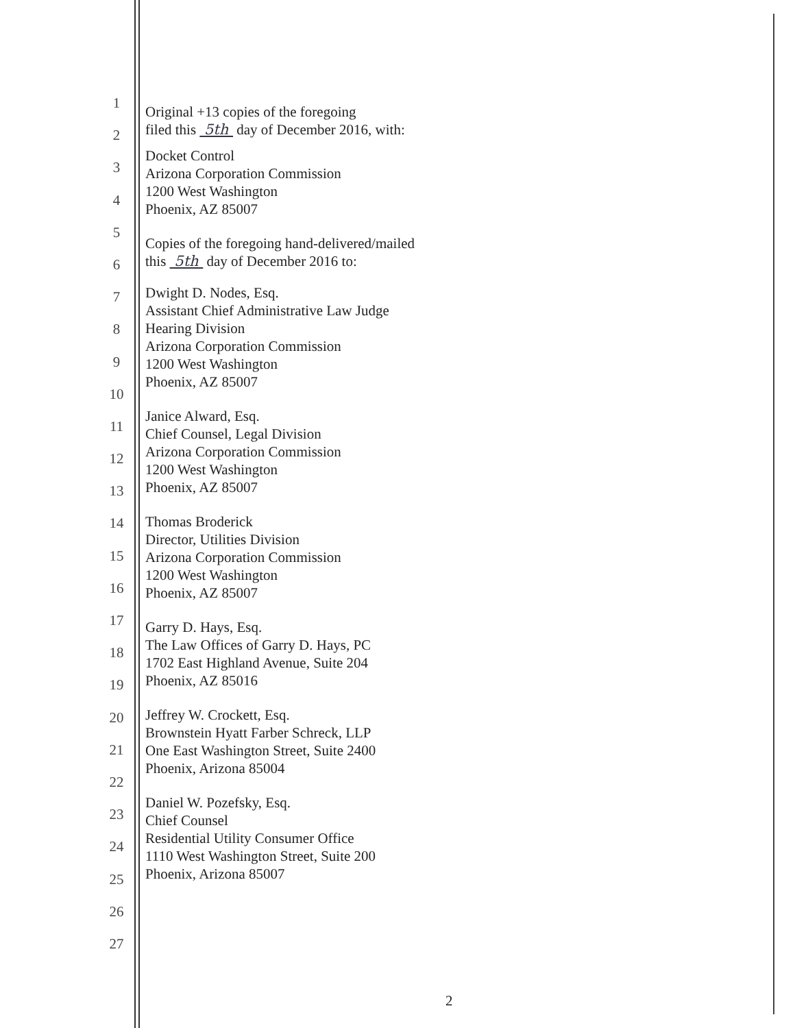1
2
3
4
5
6
7
8
9
10
11
12
13
14
15
16
17
18
19
20
21
22
23
24
25
26
27
Original +13 copies of the foregoing
filed this 5th day of December 2016, with:
Docket Control
Arizona Corporation Commission
1200 West Washington
Phoenix, AZ 85007
Copies of the foregoing hand-delivered/mailed
this 5th day of December 2016 to:
Dwight D. Nodes, Esq.
Assistant Chief Administrative Law Judge
Hearing Division
Arizona Corporation Commission
1200 West Washington
Phoenix, AZ 85007
Janice Alward, Esq.
Chief Counsel, Legal Division
Arizona Corporation Commission
1200 West Washington
Phoenix, AZ 85007
Thomas Broderick
Director, Utilities Division
Arizona Corporation Commission
1200 West Washington
Phoenix, AZ 85007
Garry D. Hays, Esq.
The Law Offices of Garry D. Hays, PC
1702 East Highland Avenue, Suite 204
Phoenix, AZ 85016
Jeffrey W. Crockett, Esq.
Brownstein Hyatt Farber Schreck, LLP
One East Washington Street, Suite 2400
Phoenix, Arizona 85004
Daniel W. Pozefsky, Esq.
Chief Counsel
Residential Utility Consumer Office
1110 West Washington Street, Suite 200
Phoenix, Arizona 85007
2